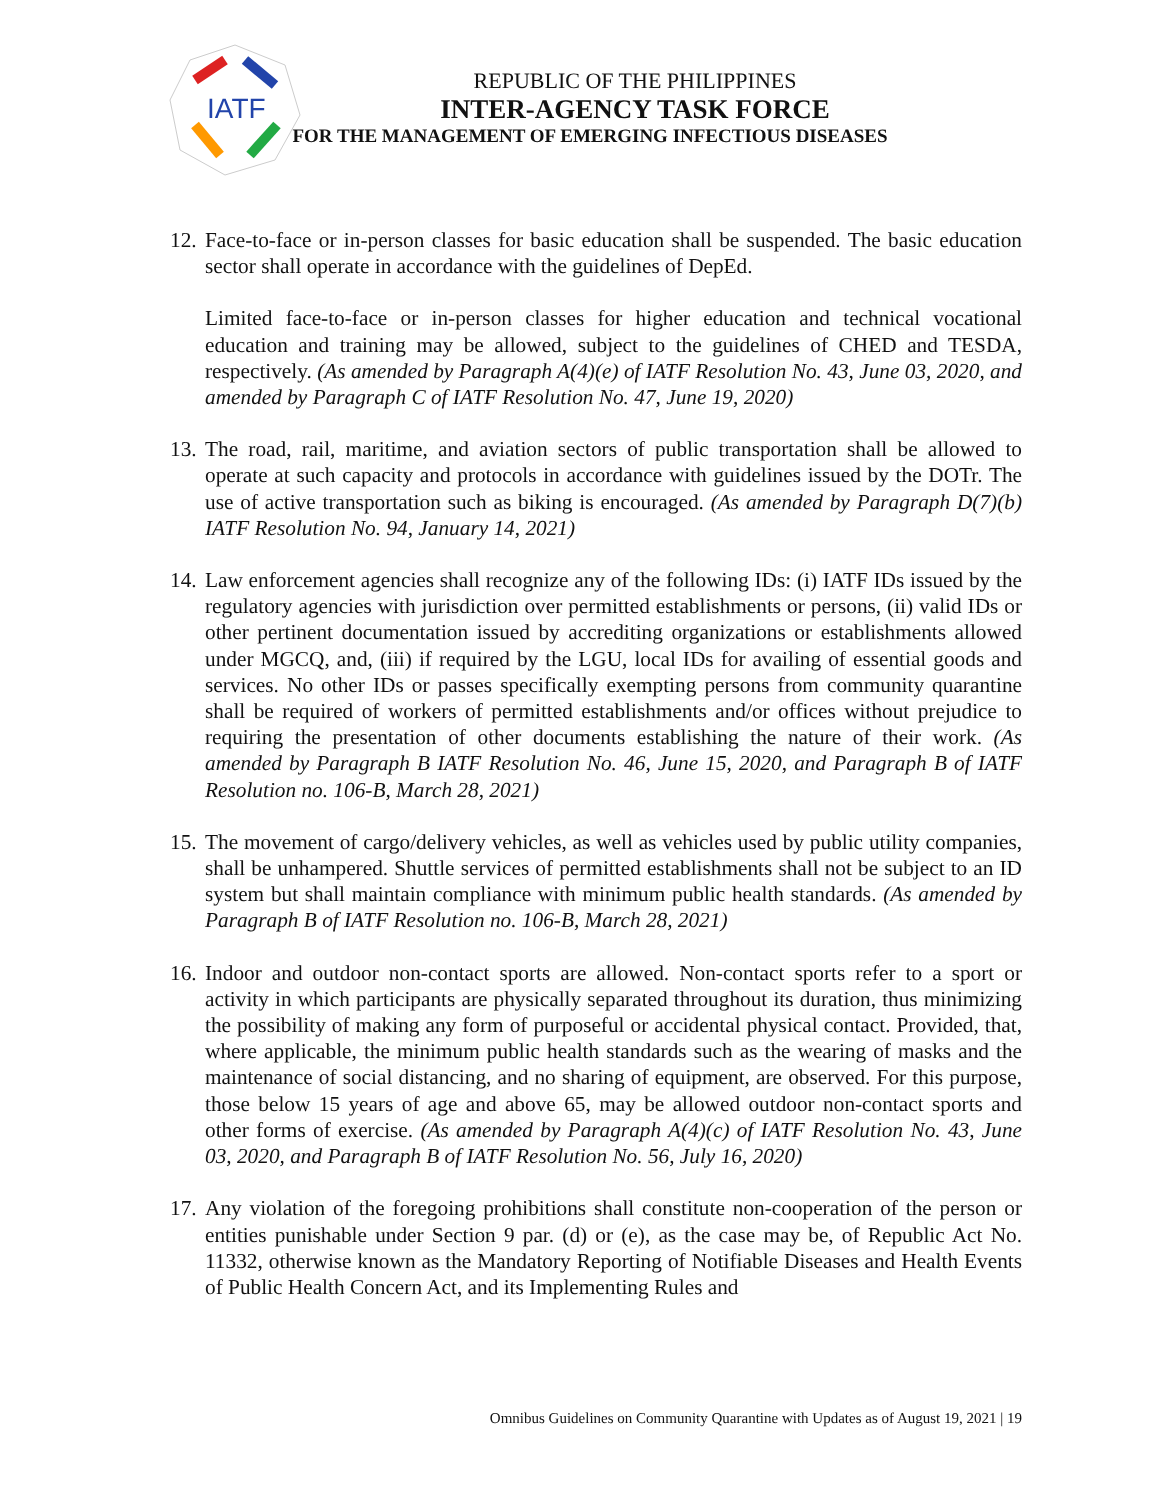IATF
REPUBLIC OF THE PHILIPPINES
INTER-AGENCY TASK FORCE
FOR THE MANAGEMENT OF EMERGING INFECTIOUS DISEASES
12.
Face-to-face or in-person classes for basic education shall be suspended. The basic education sector shall operate in accordance with the guidelines of DepEd.
Limited face-to-face or in-person classes for higher education and technical vocational education and training may be allowed, subject to the guidelines of CHED and TESDA, respectively. (As amended by Paragraph A(4)(e) of IATF Resolution No. 43, June 03, 2020, and amended by Paragraph C of IATF Resolution No. 47, June 19, 2020)
13.
The road, rail, maritime, and aviation sectors of public transportation shall be allowed to operate at such capacity and protocols in accordance with guidelines issued by the DOTr. The use of active transportation such as biking is encouraged. (As amended by Paragraph D(7)(b) IATF Resolution No. 94, January 14, 2021)
14.
Law enforcement agencies shall recognize any of the following IDs: (i) IATF IDs issued by the regulatory agencies with jurisdiction over permitted establishments or persons, (ii) valid IDs or other pertinent documentation issued by accrediting organizations or establishments allowed under MGCQ, and, (iii) if required by the LGU, local IDs for availing of essential goods and services. No other IDs or passes specifically exempting persons from community quarantine shall be required of workers of permitted establishments and/or offices without prejudice to requiring the presentation of other documents establishing the nature of their work. (As amended by Paragraph B IATF Resolution No. 46, June 15, 2020, and Paragraph B of IATF Resolution no. 106-B, March 28, 2021)
15.
The movement of cargo/delivery vehicles, as well as vehicles used by public utility companies, shall be unhampered. Shuttle services of permitted establishments shall not be subject to an ID system but shall maintain compliance with minimum public health standards. (As amended by Paragraph B of IATF Resolution no. 106-B, March 28, 2021)
16.
Indoor and outdoor non-contact sports are allowed. Non-contact sports refer to a sport or activity in which participants are physically separated throughout its duration, thus minimizing the possibility of making any form of purposeful or accidental physical contact. Provided, that, where applicable, the minimum public health standards such as the wearing of masks and the maintenance of social distancing, and no sharing of equipment, are observed. For this purpose, those below 15 years of age and above 65, may be allowed outdoor non-contact sports and other forms of exercise. (As amended by Paragraph A(4)(c) of IATF Resolution No. 43, June 03, 2020, and Paragraph B of IATF Resolution No. 56, July 16, 2020)
17.
Any violation of the foregoing prohibitions shall constitute non-cooperation of the person or entities punishable under Section 9 par. (d) or (e), as the case may be, of Republic Act No. 11332, otherwise known as the Mandatory Reporting of Notifiable Diseases and Health Events of Public Health Concern Act, and its Implementing Rules and
Omnibus Guidelines on Community Quarantine with Updates as of August 19, 2021 | 19